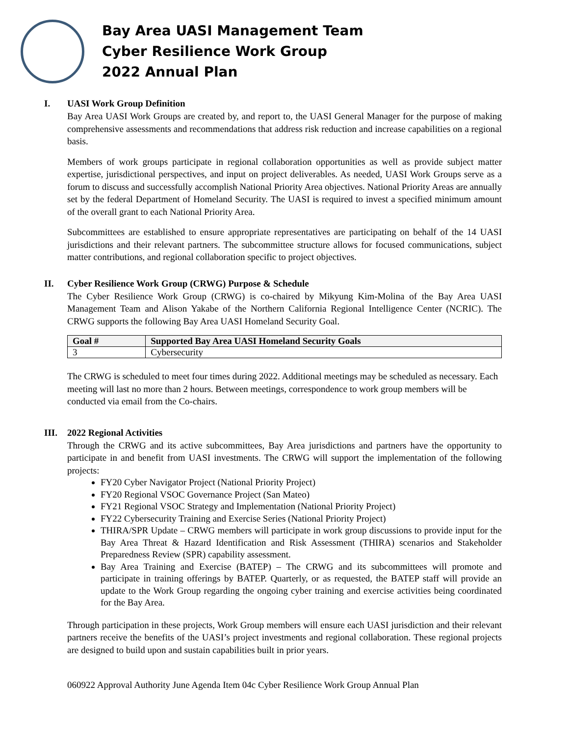Bay Area UASI Management Team
Cyber Resilience Work Group
2022 Annual Plan
I. UASI Work Group Definition
Bay Area UASI Work Groups are created by, and report to, the UASI General Manager for the purpose of making comprehensive assessments and recommendations that address risk reduction and increase capabilities on a regional basis.
Members of work groups participate in regional collaboration opportunities as well as provide subject matter expertise, jurisdictional perspectives, and input on project deliverables. As needed, UASI Work Groups serve as a forum to discuss and successfully accomplish National Priority Area objectives. National Priority Areas are annually set by the federal Department of Homeland Security. The UASI is required to invest a specified minimum amount of the overall grant to each National Priority Area.
Subcommittees are established to ensure appropriate representatives are participating on behalf of the 14 UASI jurisdictions and their relevant partners. The subcommittee structure allows for focused communications, subject matter contributions, and regional collaboration specific to project objectives.
II. Cyber Resilience Work Group (CRWG) Purpose & Schedule
The Cyber Resilience Work Group (CRWG) is co-chaired by Mikyung Kim-Molina of the Bay Area UASI Management Team and Alison Yakabe of the Northern California Regional Intelligence Center (NCRIC). The CRWG supports the following Bay Area UASI Homeland Security Goal.
| Goal # | Supported Bay Area UASI Homeland Security Goals |
| --- | --- |
| 3 | Cybersecurity |
The CRWG is scheduled to meet four times during 2022. Additional meetings may be scheduled as necessary. Each meeting will last no more than 2 hours. Between meetings, correspondence to work group members will be conducted via email from the Co-chairs.
III. 2022 Regional Activities
Through the CRWG and its active subcommittees, Bay Area jurisdictions and partners have the opportunity to participate in and benefit from UASI investments. The CRWG will support the implementation of the following projects:
FY20 Cyber Navigator Project (National Priority Project)
FY20 Regional VSOC Governance Project (San Mateo)
FY21 Regional VSOC Strategy and Implementation (National Priority Project)
FY22 Cybersecurity Training and Exercise Series (National Priority Project)
THIRA/SPR Update – CRWG members will participate in work group discussions to provide input for the Bay Area Threat & Hazard Identification and Risk Assessment (THIRA) scenarios and Stakeholder Preparedness Review (SPR) capability assessment.
Bay Area Training and Exercise (BATEP) – The CRWG and its subcommittees will promote and participate in training offerings by BATEP. Quarterly, or as requested, the BATEP staff will provide an update to the Work Group regarding the ongoing cyber training and exercise activities being coordinated for the Bay Area.
Through participation in these projects, Work Group members will ensure each UASI jurisdiction and their relevant partners receive the benefits of the UASI’s project investments and regional collaboration. These regional projects are designed to build upon and sustain capabilities built in prior years.
060922 Approval Authority June Agenda Item 04c Cyber Resilience Work Group Annual Plan